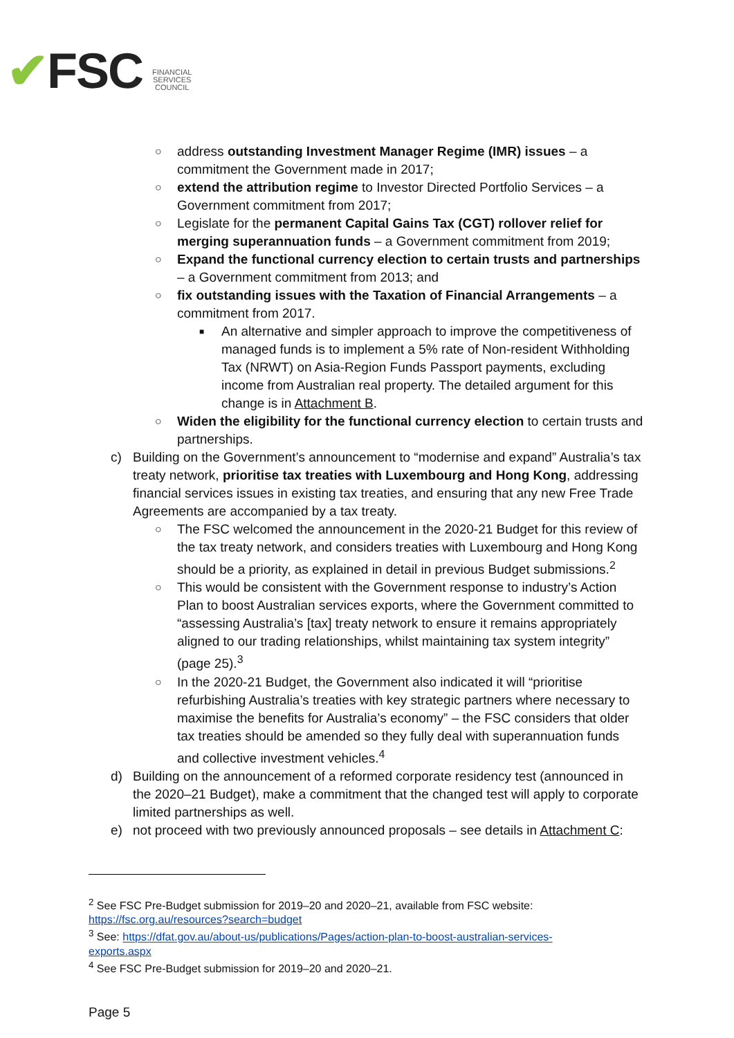✔FSC
FINANCIAL
SERVICES
COUNCIL
○ address outstanding Investment Manager Regime (IMR) issues – a commitment the Government made in 2017;
○ extend the attribution regime to Investor Directed Portfolio Services – a Government commitment from 2017;
○ Legislate for the permanent Capital Gains Tax (CGT) rollover relief for merging superannuation funds – a Government commitment from 2019;
○ Expand the functional currency election to certain trusts and partnerships – a Government commitment from 2013; and
○ fix outstanding issues with the Taxation of Financial Arrangements – a commitment from 2017.
■ An alternative and simpler approach to improve the competitiveness of managed funds is to implement a 5% rate of Non-resident Withholding Tax (NRWT) on Asia-Region Funds Passport payments, excluding income from Australian real property. The detailed argument for this change is in Attachment B.
○ Widen the eligibility for the functional currency election to certain trusts and partnerships.
c) Building on the Government’s announcement to “modernise and expand” Australia’s tax treaty network, prioritise tax treaties with Luxembourg and Hong Kong, addressing financial services issues in existing tax treaties, and ensuring that any new Free Trade Agreements are accompanied by a tax treaty.
○ The FSC welcomed the announcement in the 2020-21 Budget for this review of the tax treaty network, and considers treaties with Luxembourg and Hong Kong should be a priority, as explained in detail in previous Budget submissions.<sup>2</sup>
○ This would be consistent with the Government response to industry’s Action Plan to boost Australian services exports, where the Government committed to “assessing Australia’s [tax] treaty network to ensure it remains appropriately aligned to our trading relationships, whilst maintaining tax system integrity” (page 25).<sup>3</sup>
○ In the 2020-21 Budget, the Government also indicated it will “prioritise refurbishing Australia’s treaties with key strategic partners where necessary to maximise the benefits for Australia’s economy” – the FSC considers that older tax treaties should be amended so they fully deal with superannuation funds and collective investment vehicles.<sup>4</sup>
d) Building on the announcement of a reformed corporate residency test (announced in the 2020–21 Budget), make a commitment that the changed test will apply to corporate limited partnerships as well.
e) not proceed with two previously announced proposals – see details in Attachment C:
<sup>2</sup> See FSC Pre-Budget submission for 2019–20 and 2020–21, available from FSC website: https://fsc.org.au/resources?search=budget
<sup>3</sup> See: https://dfat.gov.au/about-us/publications/Pages/action-plan-to-boost-australian-services-exports.aspx
<sup>4</sup> See FSC Pre-Budget submission for 2019–20 and 2020–21.
Page 5